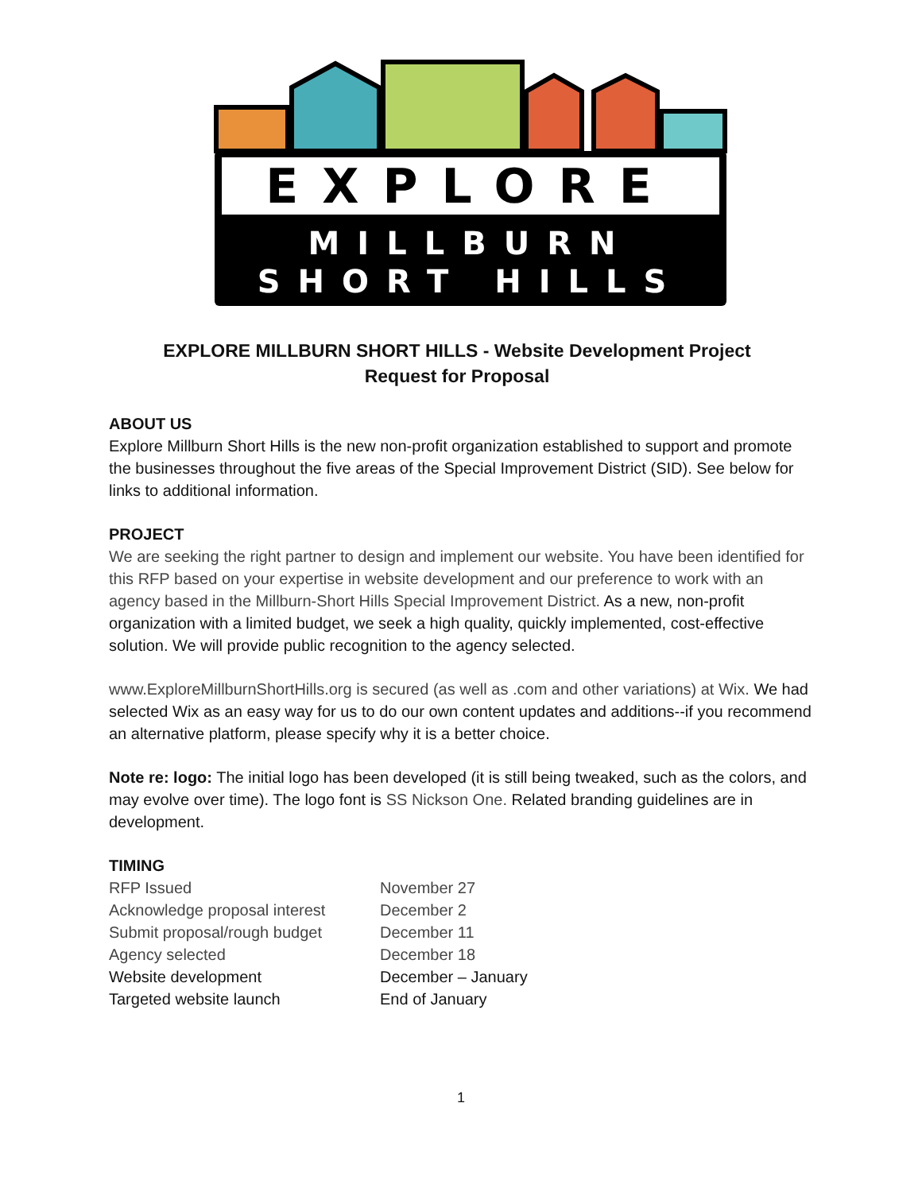EXPLORE
MILLBURN
SHORT HILLS
EXPLORE MILLBURN SHORT HILLS - Website Development Project
Request for Proposal
ABOUT US
Explore Millburn Short Hills is the new non-profit organization established to support and promote the businesses throughout the five areas of the Special Improvement District (SID). See below for links to additional information.
PROJECT
We are seeking the right partner to design and implement our website. You have been identified for this RFP based on your expertise in website development and our preference to work with an agency based in the Millburn-Short Hills Special Improvement District. As a new, non-profit organization with a limited budget, we seek a high quality, quickly implemented, cost-effective solution. We will provide public recognition to the agency selected.
www.ExploreMillburnShortHills.org is secured (as well as .com and other variations) at Wix. We had selected Wix as an easy way for us to do our own content updates and additions--if you recommend an alternative platform, please specify why it is a better choice.
Note re: logo: The initial logo has been developed (it is still being tweaked, such as the colors, and may evolve over time). The logo font is SS Nickson One. Related branding guidelines are in development.
TIMING
| RFP Issued | November 27 |
| Acknowledge proposal interest | December 2 |
| Submit proposal/rough budget | December 11 |
| Agency selected | December 18 |
| Website development | December – January |
| Targeted website launch | End of January |
1